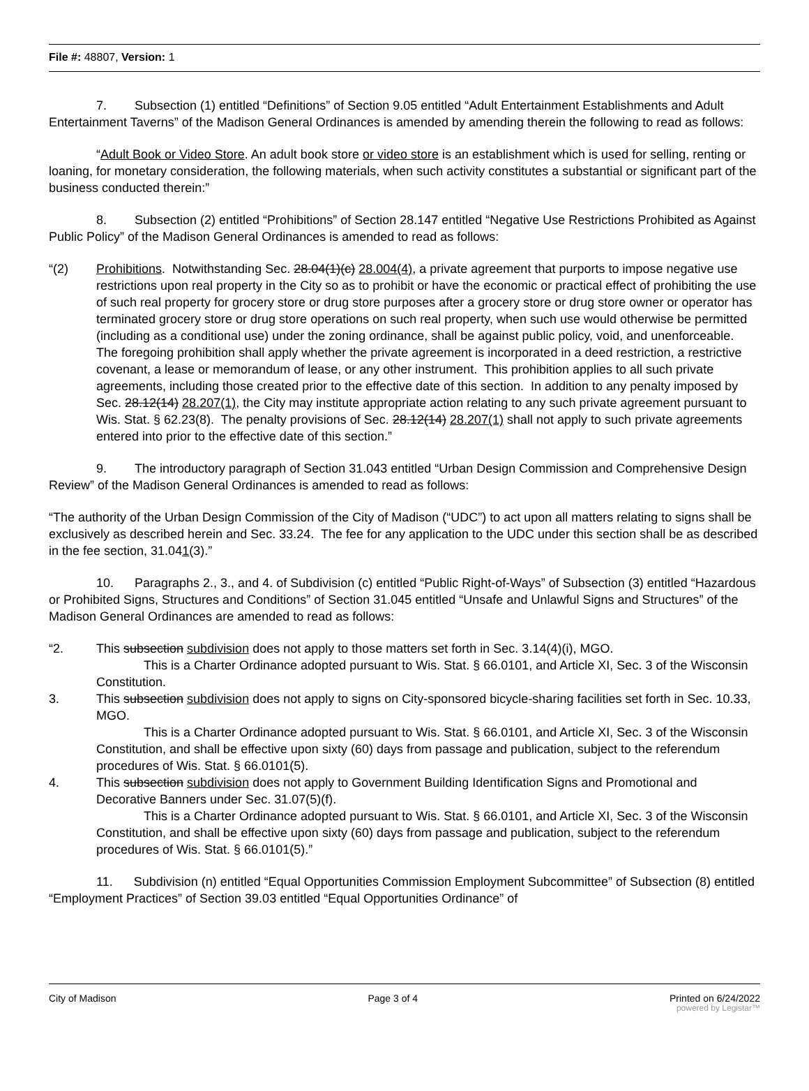File #: 48807, Version: 1
7. Subsection (1) entitled “Definitions” of Section 9.05 entitled “Adult Entertainment Establishments and Adult Entertainment Taverns” of the Madison General Ordinances is amended by amending therein the following to read as follows:
“Adult Book or Video Store. An adult book store or video store is an establishment which is used for selling, renting or loaning, for monetary consideration, the following materials, when such activity constitutes a substantial or significant part of the business conducted therein:”
8. Subsection (2) entitled “Prohibitions” of Section 28.147 entitled “Negative Use Restrictions Prohibited as Against Public Policy” of the Madison General Ordinances is amended to read as follows:
“(2) Prohibitions. Notwithstanding Sec. 28.04(1)(c) 28.004(4), a private agreement that purports to impose negative use restrictions upon real property in the City so as to prohibit or have the economic or practical effect of prohibiting the use of such real property for grocery store or drug store purposes after a grocery store or drug store owner or operator has terminated grocery store or drug store operations on such real property, when such use would otherwise be permitted (including as a conditional use) under the zoning ordinance, shall be against public policy, void, and unenforceable. The foregoing prohibition shall apply whether the private agreement is incorporated in a deed restriction, a restrictive covenant, a lease or memorandum of lease, or any other instrument. This prohibition applies to all such private agreements, including those created prior to the effective date of this section. In addition to any penalty imposed by Sec. 28.12(14) 28.207(1), the City may institute appropriate action relating to any such private agreement pursuant to Wis. Stat. § 62.23(8). The penalty provisions of Sec. 28.12(14) 28.207(1) shall not apply to such private agreements entered into prior to the effective date of this section.”
9. The introductory paragraph of Section 31.043 entitled “Urban Design Commission and Comprehensive Design Review” of the Madison General Ordinances is amended to read as follows:
“The authority of the Urban Design Commission of the City of Madison (“UDC”) to act upon all matters relating to signs shall be exclusively as described herein and Sec. 33.24. The fee for any application to the UDC under this section shall be as described in the fee section, 31.041(3).”
10. Paragraphs 2., 3., and 4. of Subdivision (c) entitled “Public Right-of-Ways” of Subsection (3) entitled “Hazardous or Prohibited Signs, Structures and Conditions” of Section 31.045 entitled “Unsafe and Unlawful Signs and Structures” of the Madison General Ordinances are amended to read as follows:
“2. This subsection subdivision does not apply to those matters set forth in Sec. 3.14(4)(i), MGO.
This is a Charter Ordinance adopted pursuant to Wis. Stat. § 66.0101, and Article XI, Sec. 3 of the Wisconsin Constitution.
3. This subsection subdivision does not apply to signs on City-sponsored bicycle-sharing facilities set forth in Sec. 10.33, MGO.
This is a Charter Ordinance adopted pursuant to Wis. Stat. § 66.0101, and Article XI, Sec. 3 of the Wisconsin Constitution, and shall be effective upon sixty (60) days from passage and publication, subject to the referendum procedures of Wis. Stat. § 66.0101(5).
4. This subsection subdivision does not apply to Government Building Identification Signs and Promotional and Decorative Banners under Sec. 31.07(5)(f).
This is a Charter Ordinance adopted pursuant to Wis. Stat. § 66.0101, and Article XI, Sec. 3 of the Wisconsin Constitution, and shall be effective upon sixty (60) days from passage and publication, subject to the referendum procedures of Wis. Stat. § 66.0101(5).”
11. Subdivision (n) entitled “Equal Opportunities Commission Employment Subcommittee” of Subsection (8) entitled “Employment Practices” of Section 39.03 entitled “Equal Opportunities Ordinance” of
City of Madison Page 3 of 4 Printed on 6/24/2022
powered by Legistar™